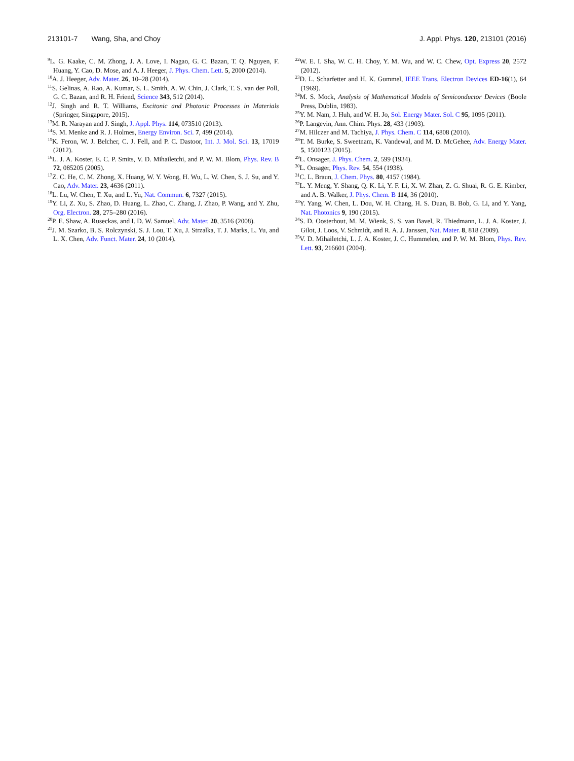213101-7 Wang, Sha, and Choy J. Appl. Phys. 120, 213101 (2016)
<sup>9</sup> L. G. Kaake, C. M. Zhong, J. A. Love, I. Nagao, G. C. Bazan, T. Q. Nguyen, F. Huang, Y. Cao, D. Mose, and A. J. Heeger, J. Phys. Chem. Lett. 5, 2000 (2014).
<sup>10</sup> A. J. Heeger, Adv. Mater. 26, 10–28 (2014).
<sup>11</sup> S. Gelinas, A. Rao, A. Kumar, S. L. Smith, A. W. Chin, J. Clark, T. S. van der Poll, G. C. Bazan, and R. H. Friend, Science 343, 512 (2014).
<sup>12</sup> J. Singh and R. T. Williams, Excitonic and Photonic Processes in Materials (Springer, Singapore, 2015).
<sup>13</sup> M. R. Narayan and J. Singh, J. Appl. Phys. 114, 073510 (2013).
<sup>14</sup> S. M. Menke and R. J. Holmes, Energy Environ. Sci. 7, 499 (2014).
<sup>15</sup> K. Feron, W. J. Belcher, C. J. Fell, and P. C. Dastoor, Int. J. Mol. Sci. 13, 17019 (2012).
<sup>16</sup> L. J. A. Koster, E. C. P. Smits, V. D. Mihailetchi, and P. W. M. Blom, Phys. Rev. B 72, 085205 (2005).
<sup>17</sup> Z. C. He, C. M. Zhong, X. Huang, W. Y. Wong, H. Wu, L. W. Chen, S. J. Su, and Y. Cao, Adv. Mater. 23, 4636 (2011).
<sup>18</sup> L. Lu, W. Chen, T. Xu, and L. Yu, Nat. Commun. 6, 7327 (2015).
<sup>19</sup> Y. Li, Z. Xu, S. Zhao, D. Huang, L. Zhao, C. Zhang, J. Zhao, P. Wang, and Y. Zhu, Org. Electron. 28, 275–280 (2016).
<sup>20</sup>P. E. Shaw, A. Ruseckas, and I. D. W. Samuel, Adv. Mater. 20, 3516 (2008).
<sup>21</sup> J. M. Szarko, B. S. Rolczynski, S. J. Lou, T. Xu, J. Strzalka, T. J. Marks, L. Yu, and L. X. Chen, Adv. Funct. Mater. 24, 10 (2014).
<sup>22</sup> W. E. I. Sha, W. C. H. Choy, Y. M. Wu, and W. C. Chew, Opt. Express 20, 2572 (2012).
<sup>23</sup> D. L. Scharfetter and H. K. Gummel, IEEE Trans. Electron Devices ED-16(1), 64 (1969).
<sup>24</sup> M. S. Mock, Analysis of Mathematical Models of Semiconductor Devices (Boole Press, Dublin, 1983).
<sup>25</sup> Y. M. Nam, J. Huh, and W. H. Jo, Sol. Energy Mater. Sol. C 95, 1095 (2011).
<sup>26</sup>P. Langevin, Ann. Chim. Phys. 28, 433 (1903).
<sup>27</sup> M. Hilczer and M. Tachiya, J. Phys. Chem. C 114, 6808 (2010).
<sup>28</sup> T. M. Burke, S. Sweetnam, K. Vandewal, and M. D. McGehee, Adv. Energy Mater. 5, 1500123 (2015).
<sup>29</sup> L. Onsager, J. Phys. Chem. 2, 599 (1934).
<sup>30</sup> L. Onsager, Phys. Rev. 54, 554 (1938).
<sup>31</sup>C. L. Braun, J. Chem. Phys. 80, 4157 (1984).
<sup>32</sup> L. Y. Meng, Y. Shang, Q. K. Li, Y. F. Li, X. W. Zhan, Z. G. Shuai, R. G. E. Kimber, and A. B. Walker, J. Phys. Chem. B 114, 36 (2010).
<sup>33</sup> Y. Yang, W. Chen, L. Dou, W. H. Chang, H. S. Duan, B. Bob, G. Li, and Y. Yang, Nat. Photonics 9, 190 (2015).
<sup>34</sup>S. D. Oosterhout, M. M. Wienk, S. S. van Bavel, R. Thiedmann, L. J. A. Koster, J. Gilot, J. Loos, V. Schmidt, and R. A. J. Janssen, Nat. Mater. 8, 818 (2009).
<sup>35</sup>V. D. Mihailetchi, L. J. A. Koster, J. C. Hummelen, and P. W. M. Blom, Phys. Rev. Lett. 93, 216601 (2004).